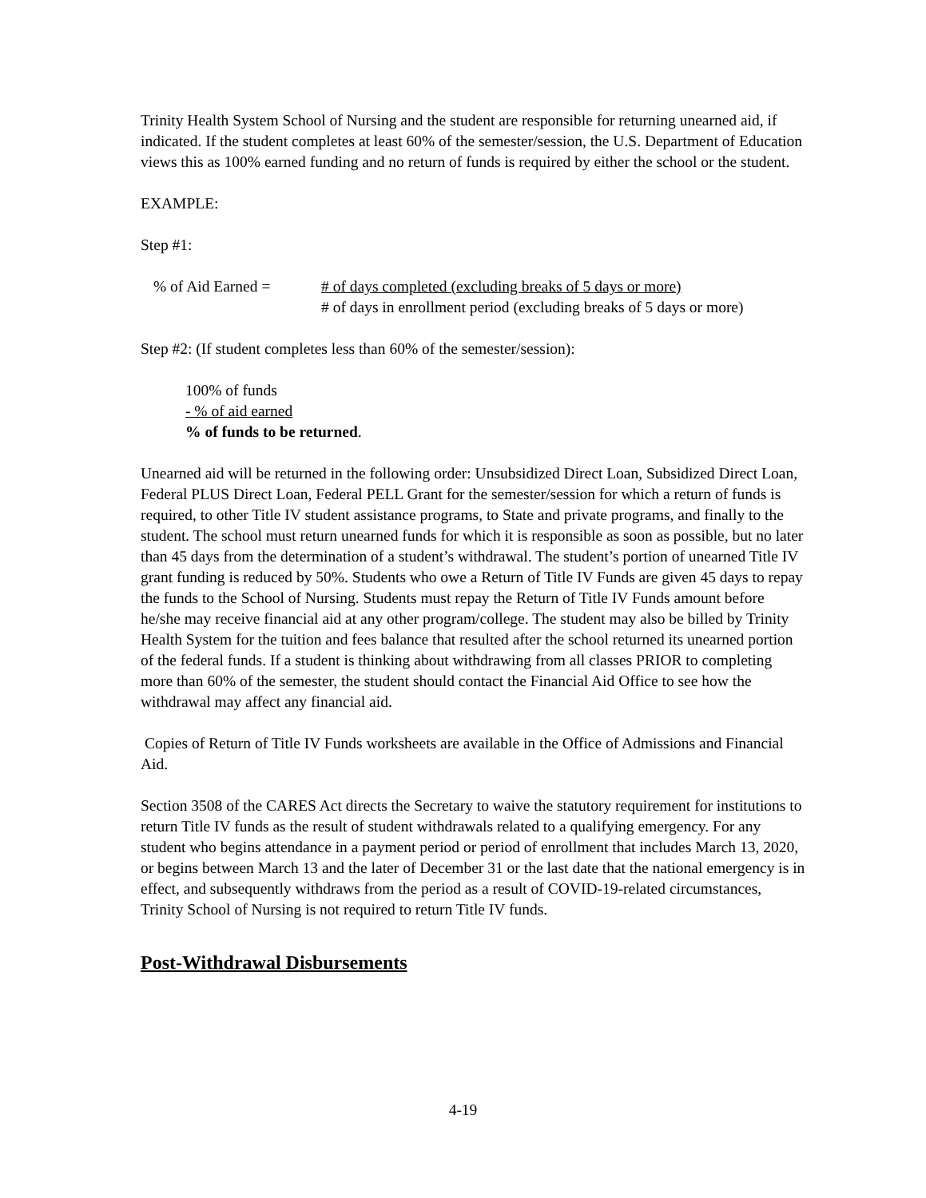Trinity Health System School of Nursing and the student are responsible for returning unearned aid, if indicated. If the student completes at least 60% of the semester/session, the U.S. Department of Education views this as 100% earned funding and no return of funds is required by either the school or the student.
EXAMPLE:
Step #1:
% of Aid Earned = # of days completed (excluding breaks of 5 days or more)
# of days in enrollment period (excluding breaks of 5 days or more)
Step #2: (If student completes less than 60% of the semester/session):
100% of funds
- % of aid earned
% of funds to be returned.
Unearned aid will be returned in the following order: Unsubsidized Direct Loan, Subsidized Direct Loan, Federal PLUS Direct Loan, Federal PELL Grant for the semester/session for which a return of funds is required, to other Title IV student assistance programs, to State and private programs, and finally to the student. The school must return unearned funds for which it is responsible as soon as possible, but no later than 45 days from the determination of a student’s withdrawal. The student’s portion of unearned Title IV grant funding is reduced by 50%. Students who owe a Return of Title IV Funds are given 45 days to repay the funds to the School of Nursing. Students must repay the Return of Title IV Funds amount before he/she may receive financial aid at any other program/college. The student may also be billed by Trinity Health System for the tuition and fees balance that resulted after the school returned its unearned portion of the federal funds. If a student is thinking about withdrawing from all classes PRIOR to completing more than 60% of the semester, the student should contact the Financial Aid Office to see how the withdrawal may affect any financial aid.
Copies of Return of Title IV Funds worksheets are available in the Office of Admissions and Financial Aid.
Section 3508 of the CARES Act directs the Secretary to waive the statutory requirement for institutions to return Title IV funds as the result of student withdrawals related to a qualifying emergency. For any student who begins attendance in a payment period or period of enrollment that includes March 13, 2020, or begins between March 13 and the later of December 31 or the last date that the national emergency is in effect, and subsequently withdraws from the period as a result of COVID-19-related circumstances, Trinity School of Nursing is not required to return Title IV funds.
Post-Withdrawal Disbursements
4-19